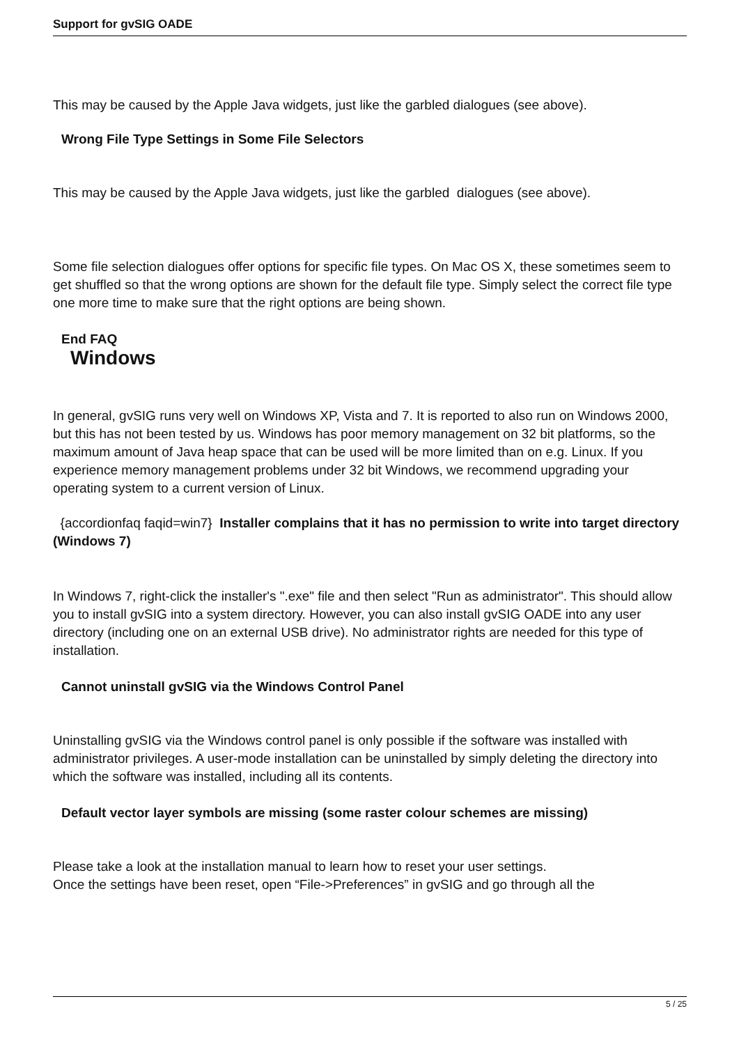Support for gvSIG OADE
This may be caused by the Apple Java widgets, just like the garbled dialogues (see above).
Wrong File Type Settings in Some File Selectors
This may be caused by the Apple Java widgets, just like the garbled dialogues (see above).
Some file selection dialogues offer options for specific file types. On Mac OS X, these sometimes seem to get shuffled so that the wrong options are shown for the default file type. Simply select the correct file type one more time to make sure that the right options are being shown.
End FAQ
Windows
In general, gvSIG runs very well on Windows XP, Vista and 7. It is reported to also run on Windows 2000, but this has not been tested by us. Windows has poor memory management on 32 bit platforms, so the maximum amount of Java heap space that can be used will be more limited than on e.g. Linux. If you experience memory management problems under 32 bit Windows, we recommend upgrading your operating system to a current version of Linux.
{accordionfaq faqid=win7} Installer complains that it has no permission to write into target directory (Windows 7)
In Windows 7, right-click the installer's ".exe" file and then select "Run as administrator". This should allow you to install gvSIG into a system directory. However, you can also install gvSIG OADE into any user directory (including one on an external USB drive). No administrator rights are needed for this type of installation.
Cannot uninstall gvSIG via the Windows Control Panel
Uninstalling gvSIG via the Windows control panel is only possible if the software was installed with administrator privileges. A user-mode installation can be uninstalled by simply deleting the directory into which the software was installed, including all its contents.
Default vector layer symbols are missing (some raster colour schemes are missing)
Please take a look at the installation manual to learn how to reset your user settings.
Once the settings have been reset, open “File->Preferences” in gvSIG and go through all the
5 / 25